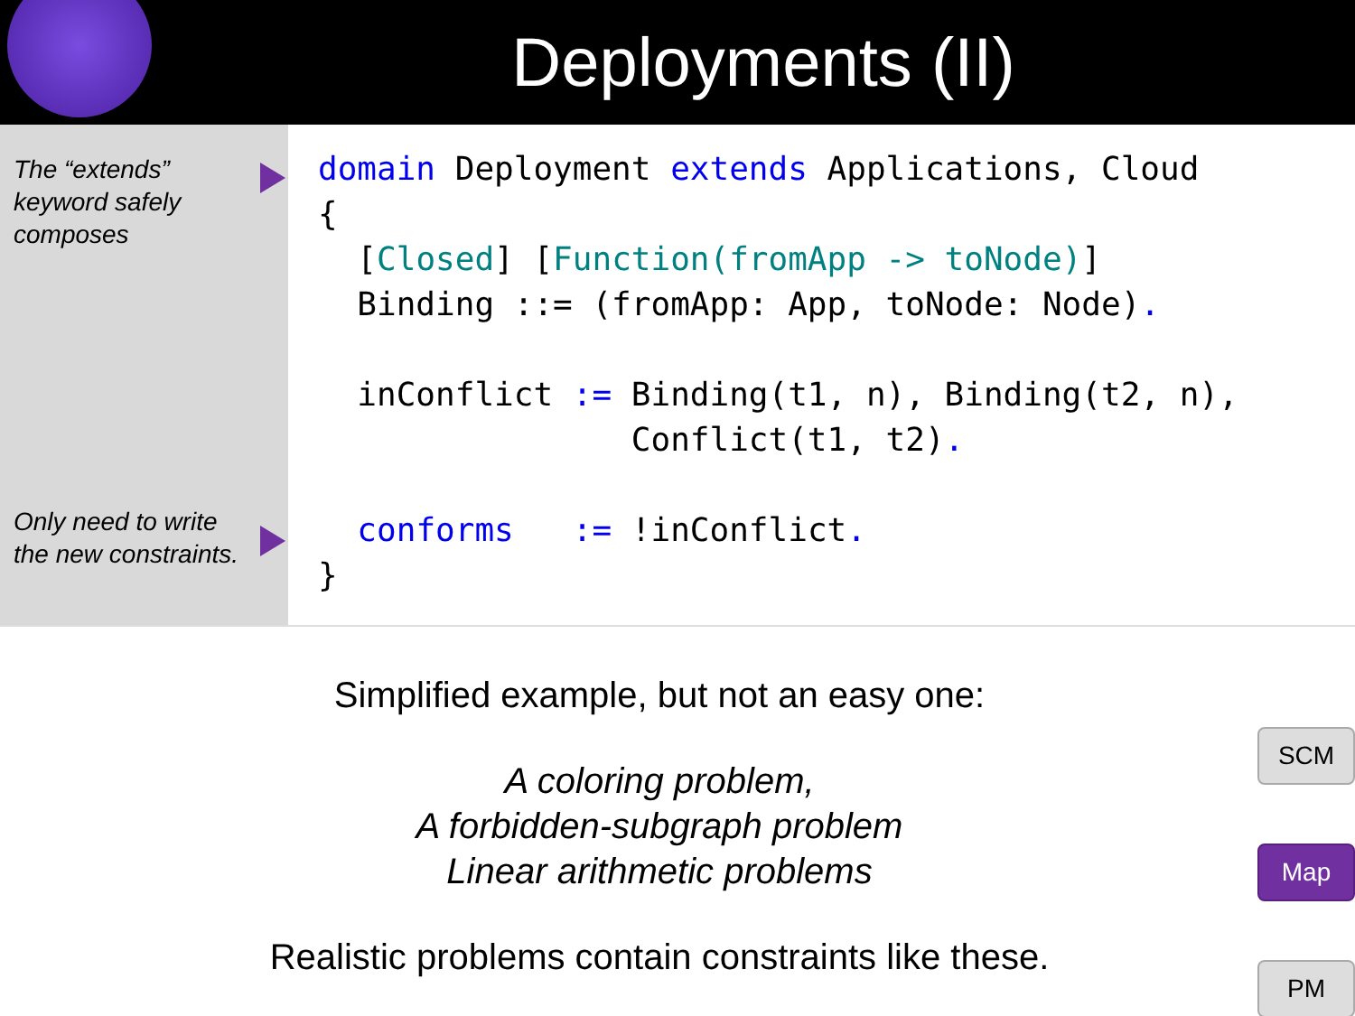Deployments (II)
The “extends” keyword safely composes
Only need to write the new constraints.
domain Deployment extends Applications, Cloud
{
  [Closed] [Function(fromApp -> toNode)]
  Binding ::= (fromApp: App, toNode: Node).

  inConflict := Binding(t1, n), Binding(t2, n),
                Conflict(t1, t2).

  conforms   := !inConflict.
}
Simplified example, but not an easy one:
A coloring problem,
A forbidden-subgraph problem
Linear arithmetic problems
Realistic problems contain constraints like these.
SCM
Map
PM